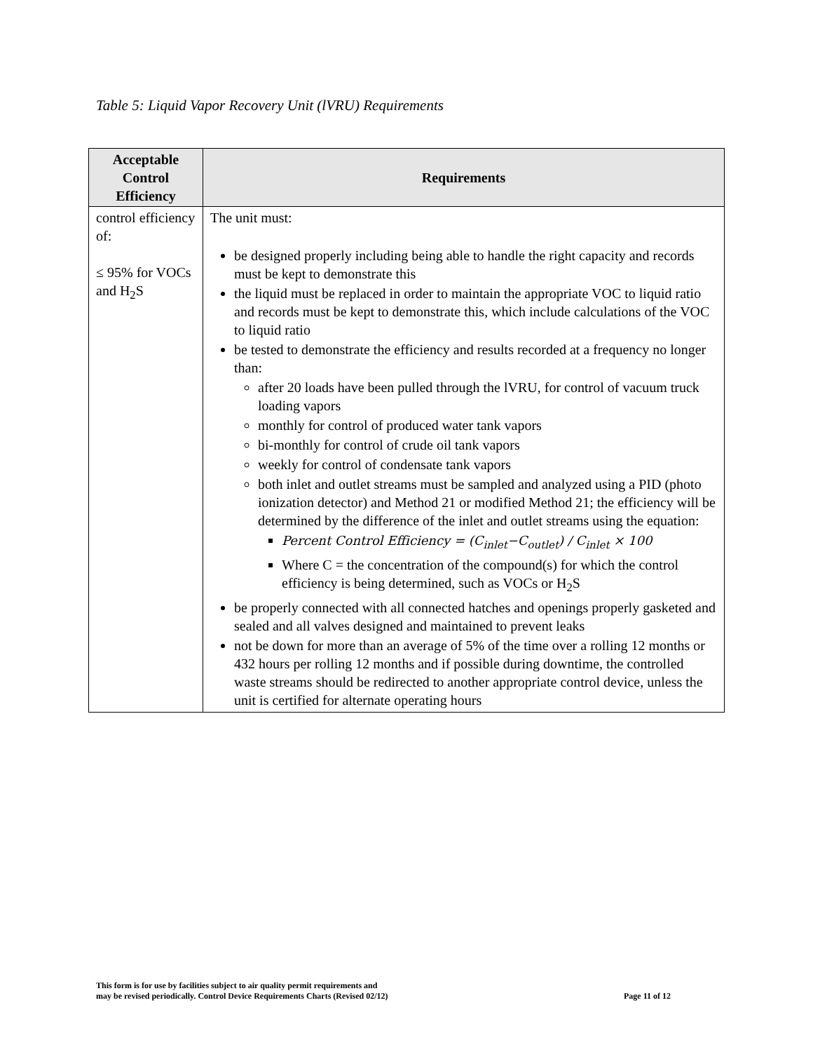Table 5: Liquid Vapor Recovery Unit (lVRU) Requirements
| Acceptable Control Efficiency | Requirements |
| --- | --- |
| control efficiency of: ≤ 95% for VOCs and H<sub>2</sub>S | The unit must: be designed properly including being able to handle the right capacity and records must be kept to demonstrate this the liquid must be replaced in order to maintain the appropriate VOC to liquid ratio and records must be kept to demonstrate this, which include calculations of the VOC to liquid ratio be tested to demonstrate the efficiency and results recorded at a frequency no longer than: after 20 loads have been pulled through the lVRU, for control of vacuum truck loading vapors monthly for control of produced water tank vapors bi-monthly for control of crude oil tank vapors weekly for control of condensate tank vapors both inlet and outlet streams must be sampled and analyzed using a PID (photo ionization detector) and Method 21 or modified Method 21; the efficiency will be determined by the difference of the inlet and outlet streams using the equation: Percent Control Efficiency = (C<sub>inlet</sub>−C<sub>outlet</sub>) / C<sub>inlet</sub> × 100 Where C = the concentration of the compound(s) for which the control efficiency is being determined, such as VOCs or H<sub>2</sub>S be properly connected with all connected hatches and openings properly gasketed and sealed and all valves designed and maintained to prevent leaks not be down for more than an average of 5% of the time over a rolling 12 months or 432 hours per rolling 12 months and if possible during downtime, the controlled waste streams should be redirected to another appropriate control device, unless the unit is certified for alternate operating hours |
This form is for use by facilities subject to air quality permit requirements and
may be revised periodically. Control Device Requirements Charts (Revised 02/12)
Page 11 of 12